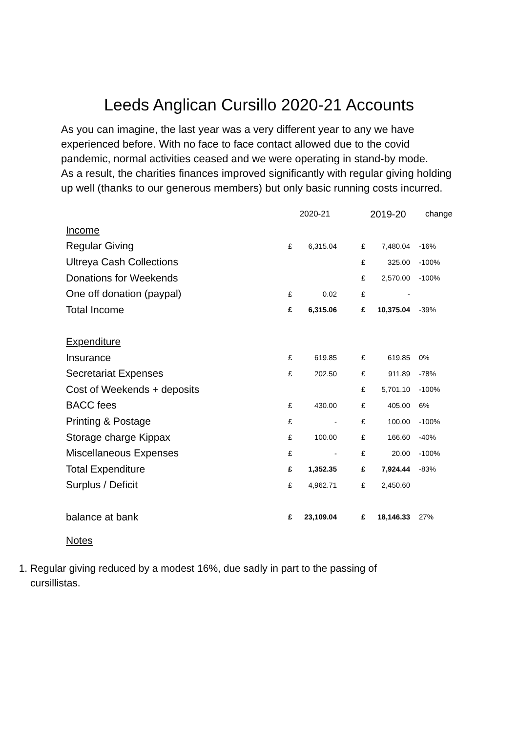Leeds Anglican Cursillo 2020-21 Accounts
As you can imagine, the last year was a very different year to any we have experienced before. With no face to face contact allowed due to the covid pandemic, normal activities ceased and we were operating in stand-by mode.
As a result, the charities finances improved significantly with regular giving holding up well (thanks to our generous members) but only basic running costs incurred.
| | 2020-21 | | | 2019-20 | | change |
| --- | --- | --- | --- | --- | --- | --- |
| Income | | | | | | |
| Regular Giving | £ | 6,315.04 | | £ | 7,480.04 | -16% |
| Ultreya Cash Collections | | | | £ | 325.00 | -100% |
| Donations for Weekends | | | | £ | 2,570.00 | -100% |
| One off donation (paypal) | £ | 0.02 | | £ | - | |
| Total Income | £ | 6,315.06 | | £ | 10,375.04 | -39% |
| Expenditure | | | | | | |
| Insurance | £ | 619.85 | | £ | 619.85 | 0% |
| Secretariat Expenses | £ | 202.50 | | £ | 911.89 | -78% |
| Cost of Weekends + deposits | | | | £ | 5,701.10 | -100% |
| BACC fees | £ | 430.00 | | £ | 405.00 | 6% |
| Printing & Postage | £ | - | | £ | 100.00 | -100% |
| Storage charge Kippax | £ | 100.00 | | £ | 166.60 | -40% |
| Miscellaneous Expenses | £ | - | | £ | 20.00 | -100% |
| Total Expenditure | £ | 1,352.35 | | £ | 7,924.44 | -83% |
| Surplus / Deficit | £ | 4,962.71 | | £ | 2,450.60 | |
| balance at bank | £ | 23,109.04 | | £ | 18,146.33 | 27% |
Notes
1. Regular giving reduced by a modest 16%, due sadly in part to the passing of cursillistas.